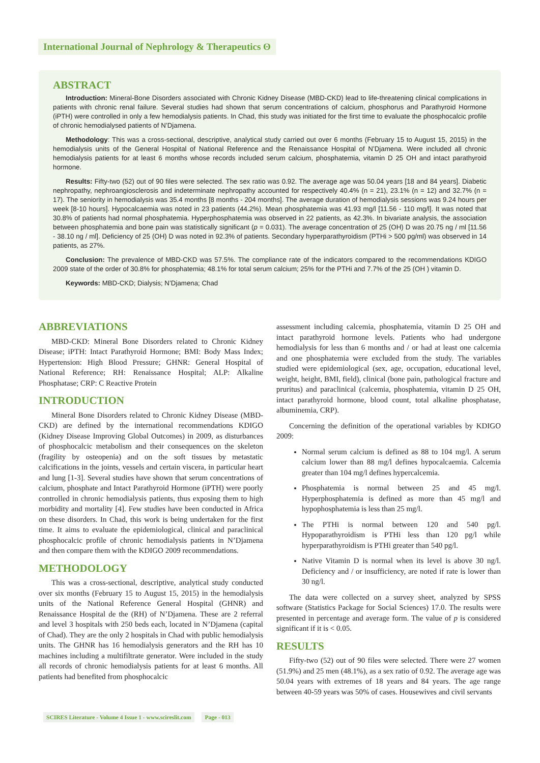International Journal of Nephrology & Therapeutics ʘ
ABSTRACT
Introduction: Mineral-Bone Disorders associated with Chronic Kidney Disease (MBD-CKD) lead to life-threatening clinical complications in patients with chronic renal failure. Several studies had shown that serum concentrations of calcium, phosphorus and Parathyroid Hormone (iPTH) were controlled in only a few hemodialysis patients. In Chad, this study was initiated for the first time to evaluate the phosphocalcic profile of chronic hemodialysed patients of N’Djamena.
Methodology: This was a cross-sectional, descriptive, analytical study carried out over 6 months (February 15 to August 15, 2015) in the hemodialysis units of the General Hospital of National Reference and the Renaissance Hospital of N’Djamena. Were included all chronic hemodialysis patients for at least 6 months whose records included serum calcium, phosphatemia, vitamin D 25 OH and intact parathyroid hormone.
Results: Fifty-two (52) out of 90 files were selected. The sex ratio was 0.92. The average age was 50.04 years [18 and 84 years]. Diabetic nephropathy, nephroangiosclerosis and indeterminate nephropathy accounted for respectively 40.4% (n = 21), 23.1% (n = 12) and 32.7% (n = 17). The seniority in hemodialysis was 35.4 months [8 months - 204 months]. The average duration of hemodialysis sessions was 9.24 hours per week [8-10 hours]. Hypocalcaemia was noted in 23 patients (44.2%). Mean phosphatemia was 41.93 mg/l [11.56 - 110 mg/l]. It was noted that 30.8% of patients had normal phosphatemia. Hyperphosphatemia was observed in 22 patients, as 42.3%. In bivariate analysis, the association between phosphatemia and bone pain was statistically significant (p = 0.031). The average concentration of 25 (OH) D was 20.75 ng / ml [11.56 - 38.10 ng / ml]. Deficiency of 25 (OH) D was noted in 92.3% of patients. Secondary hyperparathyroidism (PTHi > 500 pg/ml) was observed in 14 patients, as 27%.
Conclusion: The prevalence of MBD-CKD was 57.5%. The compliance rate of the indicators compared to the recommendations KDIGO 2009 state of the order of 30.8% for phosphatemia; 48.1% for total serum calcium; 25% for the PTHi and 7.7% of the 25 (OH ) vitamin D.
Keywords: MBD-CKD; Dialysis; N’Djamena; Chad
ABBREVIATIONS
MBD-CKD: Mineral Bone Disorders related to Chronic Kidney Disease; iPTH: Intact Parathyroid Hormone; BMI: Body Mass Index; Hypertension: High Blood Pressure; GHNR: General Hospital of National Reference; RH: Renaissance Hospital; ALP: Alkaline Phosphatase; CRP: C Reactive Protein
INTRODUCTION
Mineral Bone Disorders related to Chronic Kidney Disease (MBD-CKD) are defined by the international recommendations KDIGO (Kidney Disease Improving Global Outcomes) in 2009, as disturbances of phosphocalcic metabolism and their consequences on the skeleton (fragility by osteopenia) and on the soft tissues by metastatic calcifications in the joints, vessels and certain viscera, in particular heart and lung [1-3]. Several studies have shown that serum concentrations of calcium, phosphate and Intact Parathyroid Hormone (iPTH) were poorly controlled in chronic hemodialysis patients, thus exposing them to high morbidity and mortality [4]. Few studies have been conducted in Africa on these disorders. In Chad, this work is being undertaken for the first time. It aims to evaluate the epidemiological, clinical and paraclinical phosphocalcic profile of chronic hemodialysis patients in N’Djamena and then compare them with the KDIGO 2009 recommendations.
METHODOLOGY
This was a cross-sectional, descriptive, analytical study conducted over six months (February 15 to August 15, 2015) in the hemodialysis units of the National Reference General Hospital (GHNR) and Renaissance Hospital de the (RH) of N’Djamena. These are 2 referral and level 3 hospitals with 250 beds each, located in N’Djamena (capital of Chad). They are the only 2 hospitals in Chad with public hemodialysis units. The GHNR has 16 hemodialysis generators and the RH has 10 machines including a multifiltrate generator. Were included in the study all records of chronic hemodialysis patients for at least 6 months. All patients had benefited from phosphocalcic
assessment including calcemia, phosphatemia, vitamin D 25 OH and intact parathyroid hormone levels. Patients who had undergone hemodialysis for less than 6 months and / or had at least one calcemia and one phosphatemia were excluded from the study. The variables studied were epidemiological (sex, age, occupation, educational level, weight, height, BMI, field), clinical (bone pain, pathological fracture and pruritus) and paraclinical (calcemia, phosphatemia, vitamin D 25 OH, intact parathyroid hormone, blood count, total alkaline phosphatase, albuminemia, CRP).
Concerning the definition of the operational variables by KDIGO 2009:
Normal serum calcium is defined as 88 to 104 mg/l. A serum calcium lower than 88 mg/l defines hypocalcaemia. Calcemia greater than 104 mg/l defines hypercalcemia.
Phosphatemia is normal between 25 and 45 mg/l. Hyperphosphatemia is defined as more than 45 mg/l and hypophosphatemia is less than 25 mg/l.
The PTHi is normal between 120 and 540 pg/l. Hypoparathyroidism is PTHi less than 120 pg/l while hyperparathyroidism is PTHi greater than 540 pg/l.
Native Vitamin D is normal when its level is above 30 ng/l. Deficiency and / or insufficiency, are noted if rate is lower than 30 ng/l.
The data were collected on a survey sheet, analyzed by SPSS software (Statistics Package for Social Sciences) 17.0. The results were presented in percentage and average form. The value of p is considered significant if it is < 0.05.
RESULTS
Fifty-two (52) out of 90 files were selected. There were 27 women (51.9%) and 25 men (48.1%), as a sex ratio of 0.92. The average age was 50.04 years with extremes of 18 years and 84 years. The age range between 40-59 years was 50% of cases. Housewives and civil servants
SCIRES Literature - Volume 4 Issue 1 - www.scireslit.com Page - 013